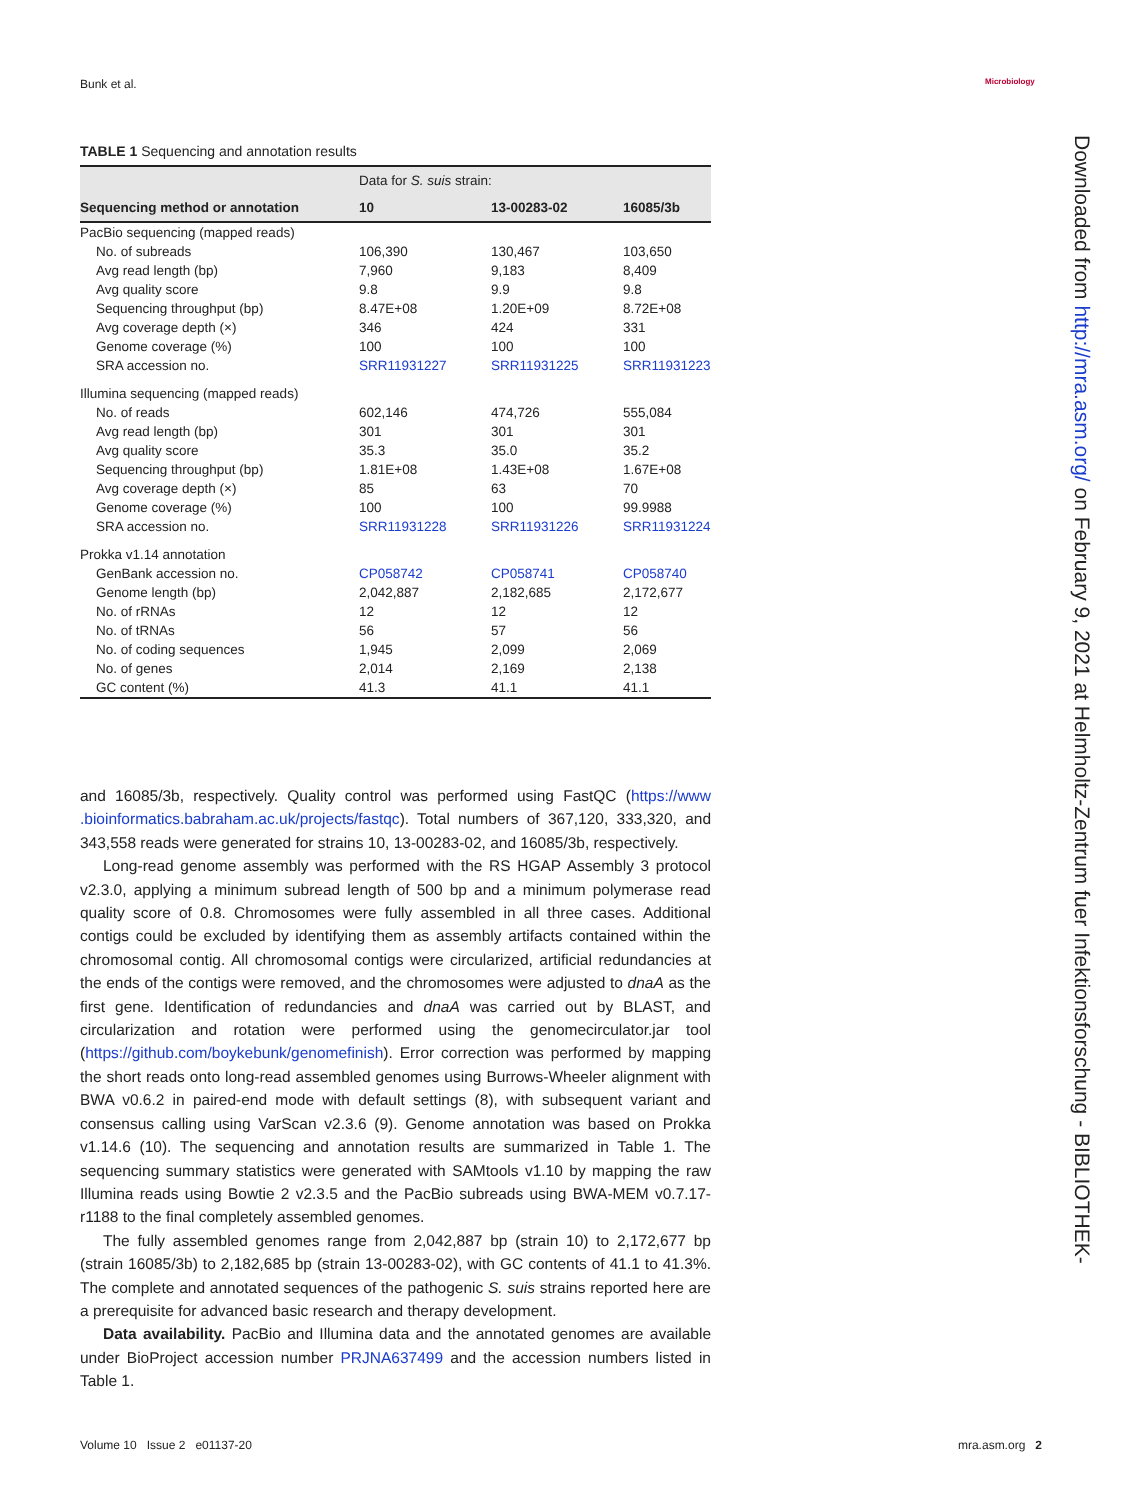Bunk et al. Microbiology
TABLE 1 Sequencing and annotation results
| | Data for S. suis strain: | | |
| --- | --- | --- | --- |
| Sequencing method or annotation | 10 | 13-00283-02 | 16085/3b |
| PacBio sequencing (mapped reads) | | | |
| No. of subreads | 106,390 | 130,467 | 103,650 |
| Avg read length (bp) | 7,960 | 9,183 | 8,409 |
| Avg quality score | 9.8 | 9.9 | 9.8 |
| Sequencing throughput (bp) | 8.47E+08 | 1.20E+09 | 8.72E+08 |
| Avg coverage depth (×) | 346 | 424 | 331 |
| Genome coverage (%) | 100 | 100 | 100 |
| SRA accession no. | SRR11931227 | SRR11931225 | SRR11931223 |
| Illumina sequencing (mapped reads) | | | |
| No. of reads | 602,146 | 474,726 | 555,084 |
| Avg read length (bp) | 301 | 301 | 301 |
| Avg quality score | 35.3 | 35.0 | 35.2 |
| Sequencing throughput (bp) | 1.81E+08 | 1.43E+08 | 1.67E+08 |
| Avg coverage depth (×) | 85 | 63 | 70 |
| Genome coverage (%) | 100 | 100 | 99.9988 |
| SRA accession no. | SRR11931228 | SRR11931226 | SRR11931224 |
| Prokka v1.14 annotation | | | |
| GenBank accession no. | CP058742 | CP058741 | CP058740 |
| Genome length (bp) | 2,042,887 | 2,182,685 | 2,172,677 |
| No. of rRNAs | 12 | 12 | 12 |
| No. of tRNAs | 56 | 57 | 56 |
| No. of coding sequences | 1,945 | 2,099 | 2,069 |
| No. of genes | 2,014 | 2,169 | 2,138 |
| GC content (%) | 41.3 | 41.1 | 41.1 |
and 16085/3b, respectively. Quality control was performed using FastQC (https://www .bioinformatics.babraham.ac.uk/projects/fastqc). Total numbers of 367,120, 333,320, and 343,558 reads were generated for strains 10, 13-00283-02, and 16085/3b, respectively.
Long-read genome assembly was performed with the RS HGAP Assembly 3 protocol v2.3.0, applying a minimum subread length of 500 bp and a minimum polymerase read quality score of 0.8. Chromosomes were fully assembled in all three cases. Additional contigs could be excluded by identifying them as assembly artifacts contained within the chromosomal contig. All chromosomal contigs were circularized, artificial redundancies at the ends of the contigs were removed, and the chromosomes were adjusted to dnaA as the first gene. Identification of redundancies and dnaA was carried out by BLAST, and circularization and rotation were performed using the genomecirculator.jar tool (https://github.com/boykebunk/genomefinish). Error correction was performed by mapping the short reads onto long-read assembled genomes using Burrows-Wheeler alignment with BWA v0.6.2 in paired-end mode with default settings (8), with subsequent variant and consensus calling using VarScan v2.3.6 (9). Genome annotation was based on Prokka v1.14.6 (10). The sequencing and annotation results are summarized in Table 1. The sequencing summary statistics were generated with SAMtools v1.10 by mapping the raw Illumina reads using Bowtie 2 v2.3.5 and the PacBio subreads using BWA-MEM v0.7.17-r1188 to the final completely assembled genomes.
The fully assembled genomes range from 2,042,887 bp (strain 10) to 2,172,677 bp (strain 16085/3b) to 2,182,685 bp (strain 13-00283-02), with GC contents of 41.1 to 41.3%. The complete and annotated sequences of the pathogenic S. suis strains reported here are a prerequisite for advanced basic research and therapy development.
Data availability. PacBio and Illumina data and the annotated genomes are available under BioProject accession number PRJNA637499 and the accession numbers listed in Table 1.
Downloaded from http://mra.asm.org/ on February 9, 2021 at Helmholtz-Zentrum fuer Infektionsforschung - BIBLIOTHEK-
Volume 10 Issue 2 e01137-20 mra.asm.org 2